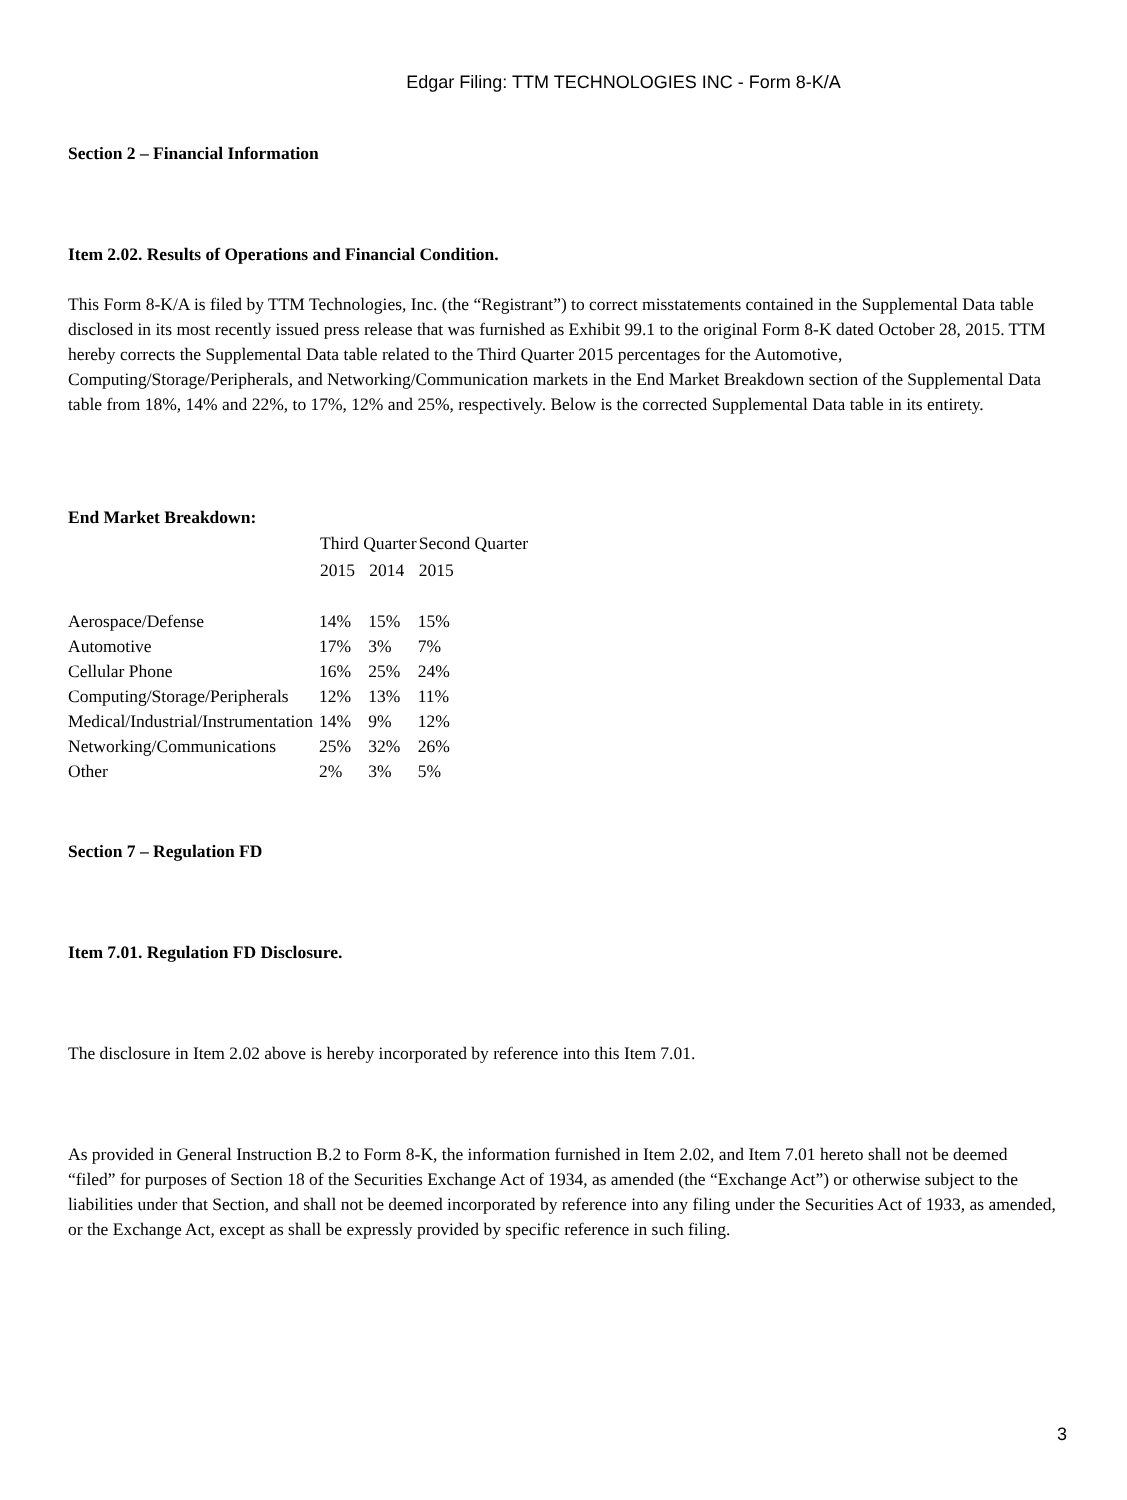Edgar Filing: TTM TECHNOLOGIES INC - Form 8-K/A
Section 2 – Financial Information
Item 2.02. Results of Operations and Financial Condition.
This Form 8-K/A is filed by TTM Technologies, Inc. (the “Registrant”) to correct misstatements contained in the Supplemental Data table disclosed in its most recently issued press release that was furnished as Exhibit 99.1 to the original Form 8-K dated October 28, 2015. TTM hereby corrects the Supplemental Data table related to the Third Quarter 2015 percentages for the Automotive, Computing/Storage/Peripherals, and Networking/Communication markets in the End Market Breakdown section of the Supplemental Data table from 18%, 14% and 22%, to 17%, 12% and 25%, respectively. Below is the corrected Supplemental Data table in its entirety.
End Market Breakdown:
| | Third Quarter | | Second Quarter |
| --- | --- | --- | --- |
| | 2015 | 2014 | 2015 |
| Aerospace/Defense | 14% | 15% | 15% |
| Automotive | 17% | 3% | 7% |
| Cellular Phone | 16% | 25% | 24% |
| Computing/Storage/Peripherals | 12% | 13% | 11% |
| Medical/Industrial/Instrumentation | 14% | 9% | 12% |
| Networking/Communications | 25% | 32% | 26% |
| Other | 2% | 3% | 5% |
Section 7 – Regulation FD
Item 7.01. Regulation FD Disclosure.
The disclosure in Item 2.02 above is hereby incorporated by reference into this Item 7.01.
As provided in General Instruction B.2 to Form 8-K, the information furnished in Item 2.02, and Item 7.01 hereto shall not be deemed “filed” for purposes of Section 18 of the Securities Exchange Act of 1934, as amended (the “Exchange Act”) or otherwise subject to the liabilities under that Section, and shall not be deemed incorporated by reference into any filing under the Securities Act of 1933, as amended, or the Exchange Act, except as shall be expressly provided by specific reference in such filing.
3